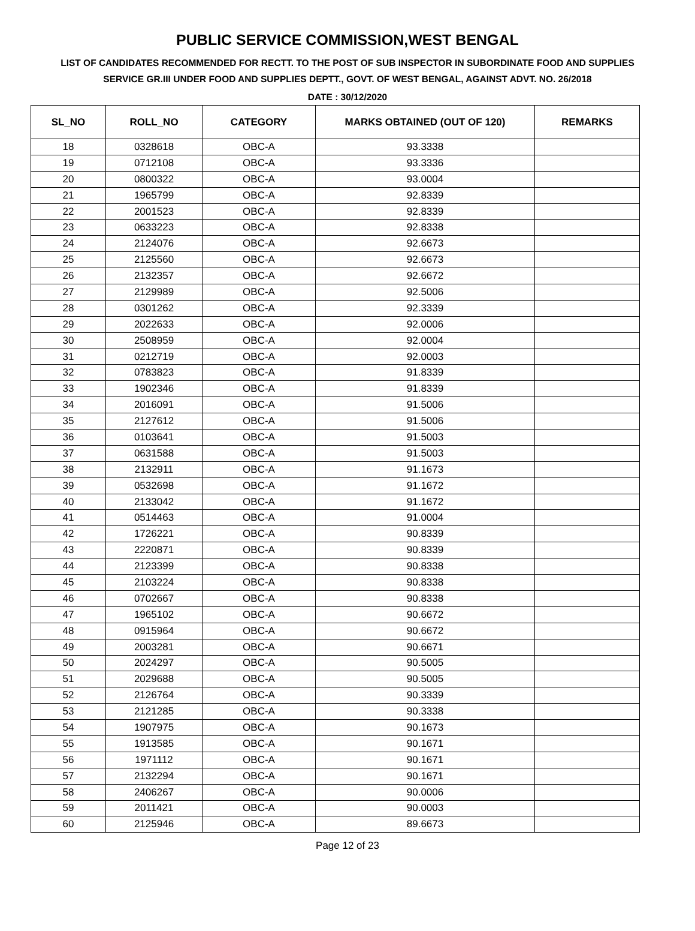PUBLIC SERVICE COMMISSION,WEST BENGAL
LIST OF CANDIDATES RECOMMENDED FOR RECTT. TO THE POST OF SUB INSPECTOR IN SUBORDINATE FOOD AND SUPPLIES SERVICE GR.III UNDER FOOD AND SUPPLIES DEPTT., GOVT. OF WEST BENGAL, AGAINST ADVT. NO. 26/2018
DATE : 30/12/2020
| SL_NO | ROLL_NO | CATEGORY | MARKS OBTAINED (OUT OF 120) | REMARKS |
| --- | --- | --- | --- | --- |
| 18 | 0328618 | OBC-A | 93.3338 | |
| 19 | 0712108 | OBC-A | 93.3336 | |
| 20 | 0800322 | OBC-A | 93.0004 | |
| 21 | 1965799 | OBC-A | 92.8339 | |
| 22 | 2001523 | OBC-A | 92.8339 | |
| 23 | 0633223 | OBC-A | 92.8338 | |
| 24 | 2124076 | OBC-A | 92.6673 | |
| 25 | 2125560 | OBC-A | 92.6673 | |
| 26 | 2132357 | OBC-A | 92.6672 | |
| 27 | 2129989 | OBC-A | 92.5006 | |
| 28 | 0301262 | OBC-A | 92.3339 | |
| 29 | 2022633 | OBC-A | 92.0006 | |
| 30 | 2508959 | OBC-A | 92.0004 | |
| 31 | 0212719 | OBC-A | 92.0003 | |
| 32 | 0783823 | OBC-A | 91.8339 | |
| 33 | 1902346 | OBC-A | 91.8339 | |
| 34 | 2016091 | OBC-A | 91.5006 | |
| 35 | 2127612 | OBC-A | 91.5006 | |
| 36 | 0103641 | OBC-A | 91.5003 | |
| 37 | 0631588 | OBC-A | 91.5003 | |
| 38 | 2132911 | OBC-A | 91.1673 | |
| 39 | 0532698 | OBC-A | 91.1672 | |
| 40 | 2133042 | OBC-A | 91.1672 | |
| 41 | 0514463 | OBC-A | 91.0004 | |
| 42 | 1726221 | OBC-A | 90.8339 | |
| 43 | 2220871 | OBC-A | 90.8339 | |
| 44 | 2123399 | OBC-A | 90.8338 | |
| 45 | 2103224 | OBC-A | 90.8338 | |
| 46 | 0702667 | OBC-A | 90.8338 | |
| 47 | 1965102 | OBC-A | 90.6672 | |
| 48 | 0915964 | OBC-A | 90.6672 | |
| 49 | 2003281 | OBC-A | 90.6671 | |
| 50 | 2024297 | OBC-A | 90.5005 | |
| 51 | 2029688 | OBC-A | 90.5005 | |
| 52 | 2126764 | OBC-A | 90.3339 | |
| 53 | 2121285 | OBC-A | 90.3338 | |
| 54 | 1907975 | OBC-A | 90.1673 | |
| 55 | 1913585 | OBC-A | 90.1671 | |
| 56 | 1971112 | OBC-A | 90.1671 | |
| 57 | 2132294 | OBC-A | 90.1671 | |
| 58 | 2406267 | OBC-A | 90.0006 | |
| 59 | 2011421 | OBC-A | 90.0003 | |
| 60 | 2125946 | OBC-A | 89.6673 | |
Page 12 of 23